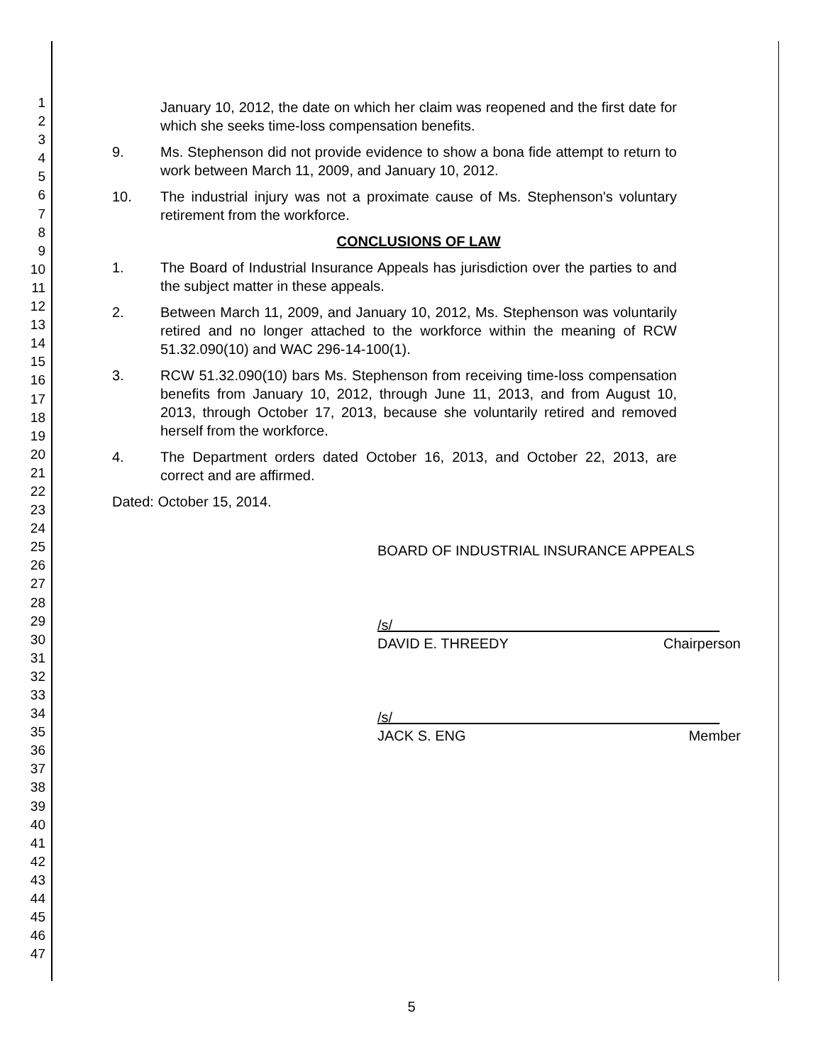1
2
3
4
5
6
7
8
9
10
11
12
13
14
15
16
17
18
19
20
21
22
23
24
25
26
27
28
29
30
31
32
33
34
35
36
37
38
39
40
41
42
43
44
45
46
47
January 10, 2012, the date on which her claim was reopened and the first date for which she seeks time-loss compensation benefits.
9. Ms. Stephenson did not provide evidence to show a bona fide attempt to return to work between March 11, 2009, and January 10, 2012.
10. The industrial injury was not a proximate cause of Ms. Stephenson's voluntary retirement from the workforce.
CONCLUSIONS OF LAW
1. The Board of Industrial Insurance Appeals has jurisdiction over the parties to and the subject matter in these appeals.
2. Between March 11, 2009, and January 10, 2012, Ms. Stephenson was voluntarily retired and no longer attached to the workforce within the meaning of RCW 51.32.090(10) and WAC 296-14-100(1).
3. RCW 51.32.090(10) bars Ms. Stephenson from receiving time-loss compensation benefits from January 10, 2012, through June 11, 2013, and from August 10, 2013, through October 17, 2013, because she voluntarily retired and removed herself from the workforce.
4. The Department orders dated October 16, 2013, and October 22, 2013, are correct and are affirmed.
Dated: October 15, 2014.
BOARD OF INDUSTRIAL INSURANCE APPEALS
/s/
DAVID E. THREEDY Chairperson
/s/
JACK S. ENG Member
5